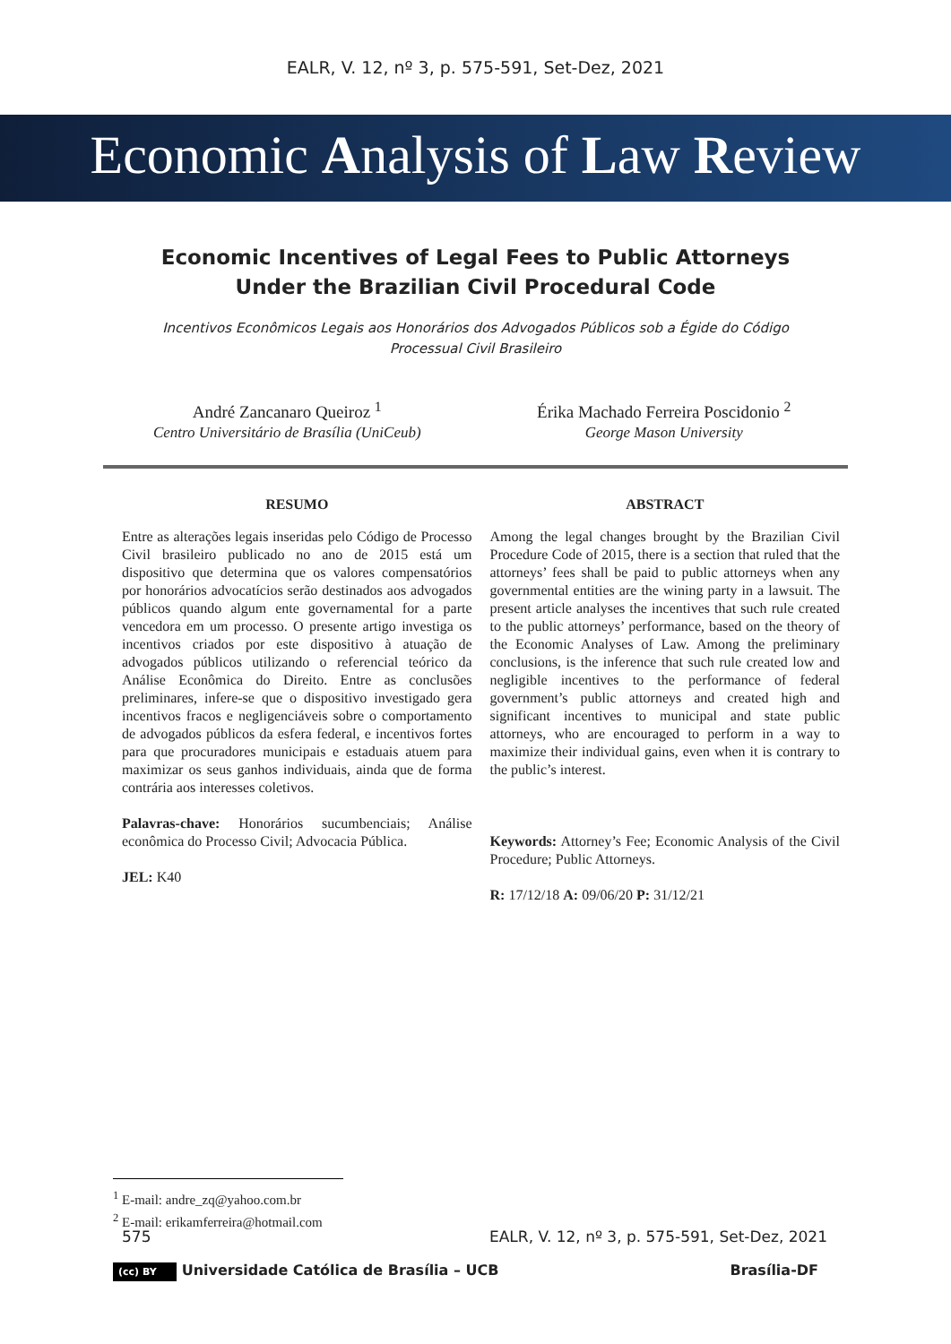EALR, V. 12, nº 3, p. 575-591, Set-Dez, 2021
Economic Analysis of Law Review
Economic Incentives of Legal Fees to Public Attorneys Under the Brazilian Civil Procedural Code
Incentivos Econômicos Legais aos Honorários dos Advogados Públicos sob a Égide do Código Processual Civil Brasileiro
André Zancanaro Queiroz <sup>1</sup>
Centro Universitário de Brasília (UniCeub)
Érika Machado Ferreira Poscidonio <sup>2</sup>
George Mason University
RESUMO
Entre as alterações legais inseridas pelo Código de Processo Civil brasileiro publicado no ano de 2015 está um dispositivo que determina que os valores compensatórios por honorários advocatícios serão destinados aos advogados públicos quando algum ente governamental for a parte vencedora em um processo. O presente artigo investiga os incentivos criados por este dispositivo à atuação de advogados públicos utilizando o referencial teórico da Análise Econômica do Direito. Entre as conclusões preliminares, infere-se que o dispositivo investigado gera incentivos fracos e negligenciáveis sobre o comportamento de advogados públicos da esfera federal, e incentivos fortes para que procuradores municipais e estaduais atuem para maximizar os seus ganhos individuais, ainda que de forma contrária aos interesses coletivos.
Palavras-chave: Honorários sucumbenciais; Análise econômica do Processo Civil; Advocacia Pública.
JEL: K40
ABSTRACT
Among the legal changes brought by the Brazilian Civil Procedure Code of 2015, there is a section that ruled that the attorneys’ fees shall be paid to public attorneys when any governmental entities are the wining party in a lawsuit. The present article analyses the incentives that such rule created to the public attorneys’ performance, based on the theory of the Economic Analyses of Law. Among the preliminary conclusions, is the inference that such rule created low and negligible incentives to the performance of federal government’s public attorneys and created high and significant incentives to municipal and state public attorneys, who are encouraged to perform in a way to maximize their individual gains, even when it is contrary to the public’s interest.
Keywords: Attorney’s Fee; Economic Analysis of the Civil Procedure; Public Attorneys.
R: 17/12/18 A: 09/06/20 P: 31/12/21
<sup>1</sup> E-mail: andre_zq@yahoo.com.br
<sup>2</sup> E-mail: erikamferreira@hotmail.com
575 EALR, V. 12, nº 3, p. 575-591, Set-Dez, 2021
(cc) BY Universidade Católica de Brasília – UCB Brasília-DF